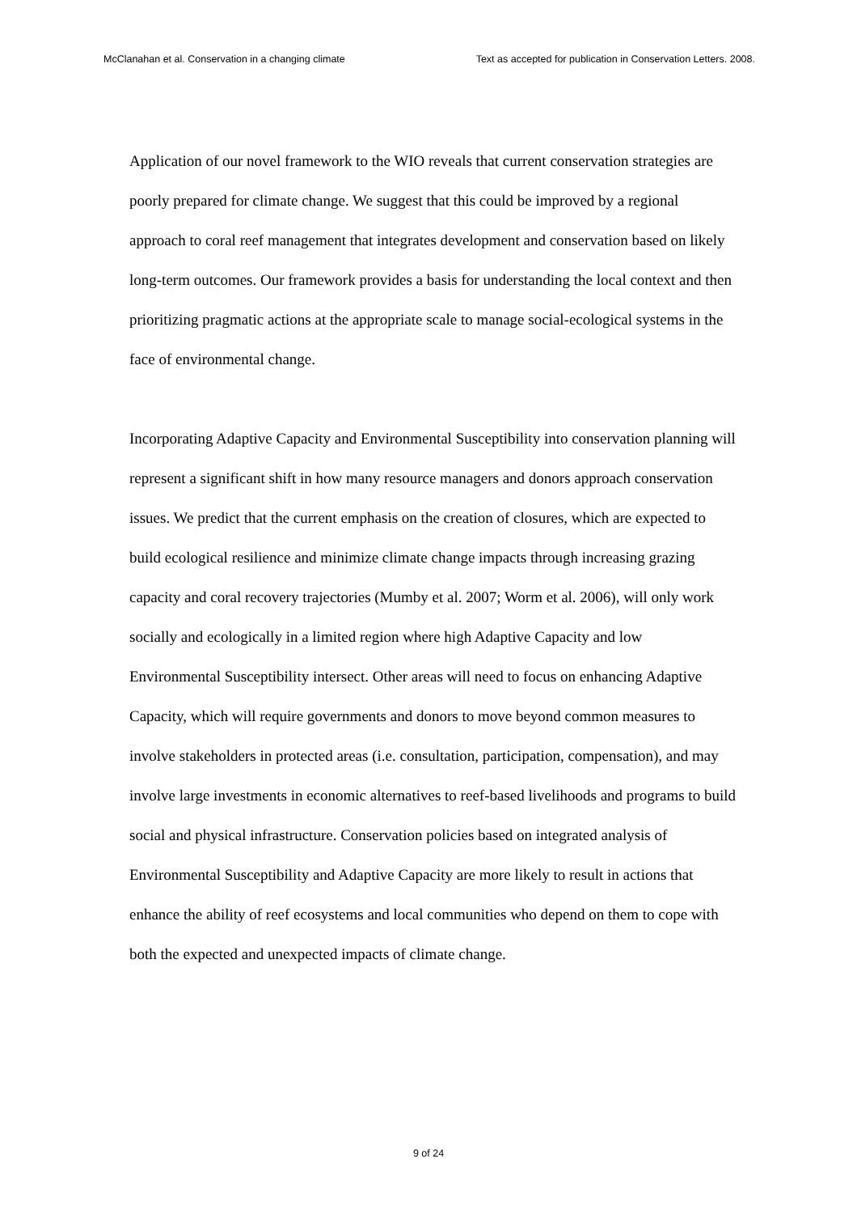McClanahan et al. Conservation in a changing climate Text as accepted for publication in Conservation Letters. 2008.
Application of our novel framework to the WIO reveals that current conservation strategies are poorly prepared for climate change. We suggest that this could be improved by a regional approach to coral reef management that integrates development and conservation based on likely long-term outcomes. Our framework provides a basis for understanding the local context and then prioritizing pragmatic actions at the appropriate scale to manage social-ecological systems in the face of environmental change.
Incorporating Adaptive Capacity and Environmental Susceptibility into conservation planning will represent a significant shift in how many resource managers and donors approach conservation issues. We predict that the current emphasis on the creation of closures, which are expected to build ecological resilience and minimize climate change impacts through increasing grazing capacity and coral recovery trajectories (Mumby et al. 2007; Worm et al. 2006), will only work socially and ecologically in a limited region where high Adaptive Capacity and low Environmental Susceptibility intersect. Other areas will need to focus on enhancing Adaptive Capacity, which will require governments and donors to move beyond common measures to involve stakeholders in protected areas (i.e. consultation, participation, compensation), and may involve large investments in economic alternatives to reef-based livelihoods and programs to build social and physical infrastructure. Conservation policies based on integrated analysis of Environmental Susceptibility and Adaptive Capacity are more likely to result in actions that enhance the ability of reef ecosystems and local communities who depend on them to cope with both the expected and unexpected impacts of climate change.
9 of 24